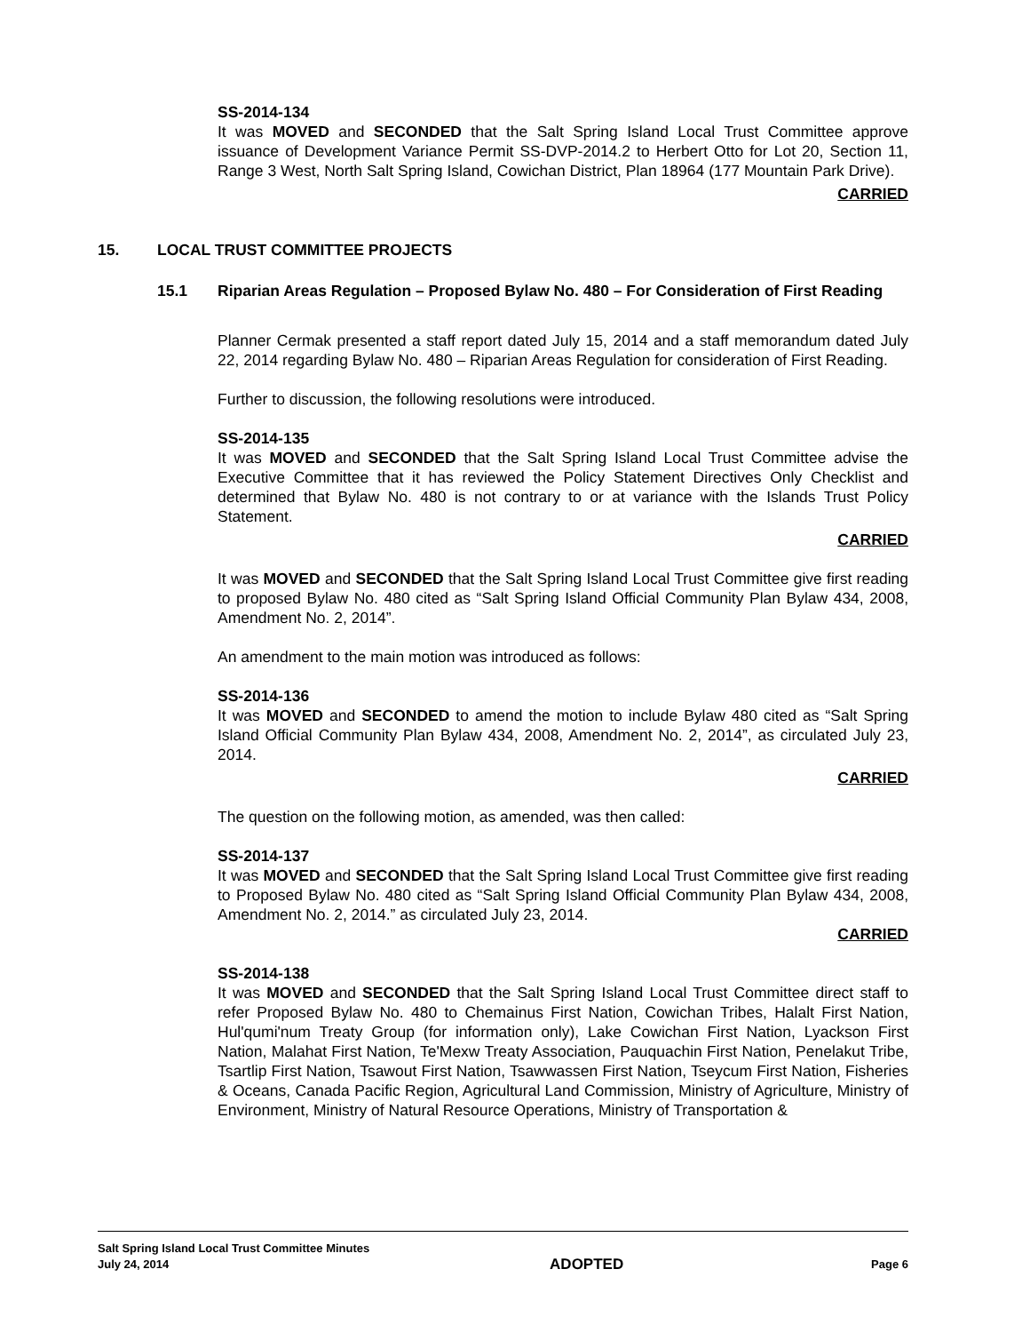SS-2014-134
It was MOVED and SECONDED that the Salt Spring Island Local Trust Committee approve issuance of Development Variance Permit SS-DVP-2014.2 to Herbert Otto for Lot 20, Section 11, Range 3 West, North Salt Spring Island, Cowichan District, Plan 18964 (177 Mountain Park Drive).
CARRIED
15. LOCAL TRUST COMMITTEE PROJECTS
15.1 Riparian Areas Regulation – Proposed Bylaw No. 480 – For Consideration of First Reading
Planner Cermak presented a staff report dated July 15, 2014 and a staff memorandum dated July 22, 2014 regarding Bylaw No. 480 – Riparian Areas Regulation for consideration of First Reading.
Further to discussion, the following resolutions were introduced.
SS-2014-135
It was MOVED and SECONDED that the Salt Spring Island Local Trust Committee advise the Executive Committee that it has reviewed the Policy Statement Directives Only Checklist and determined that Bylaw No. 480 is not contrary to or at variance with the Islands Trust Policy Statement.
CARRIED
It was MOVED and SECONDED that the Salt Spring Island Local Trust Committee give first reading to proposed Bylaw No. 480 cited as “Salt Spring Island Official Community Plan Bylaw 434, 2008, Amendment No. 2, 2014”.
An amendment to the main motion was introduced as follows:
SS-2014-136
It was MOVED and SECONDED to amend the motion to include Bylaw 480 cited as “Salt Spring Island Official Community Plan Bylaw 434, 2008, Amendment No. 2, 2014”, as circulated July 23, 2014.
CARRIED
The question on the following motion, as amended, was then called:
SS-2014-137
It was MOVED and SECONDED that the Salt Spring Island Local Trust Committee give first reading to Proposed Bylaw No. 480 cited as “Salt Spring Island Official Community Plan Bylaw 434, 2008, Amendment No. 2, 2014.” as circulated July 23, 2014.
CARRIED
SS-2014-138
It was MOVED and SECONDED that the Salt Spring Island Local Trust Committee direct staff to refer Proposed Bylaw No. 480 to Chemainus First Nation, Cowichan Tribes, Halalt First Nation, Hul'qumi'num Treaty Group (for information only), Lake Cowichan First Nation, Lyackson First Nation, Malahat First Nation, Te'Mexw Treaty Association, Pauquachin First Nation, Penelakut Tribe, Tsartlip First Nation, Tsawout First Nation, Tsawwassen First Nation, Tseycum First Nation, Fisheries & Oceans, Canada Pacific Region, Agricultural Land Commission, Ministry of Agriculture, Ministry of Environment, Ministry of Natural Resource Operations, Ministry of Transportation &
Salt Spring Island Local Trust Committee Minutes
July 24, 2014 ADOPTED Page 6